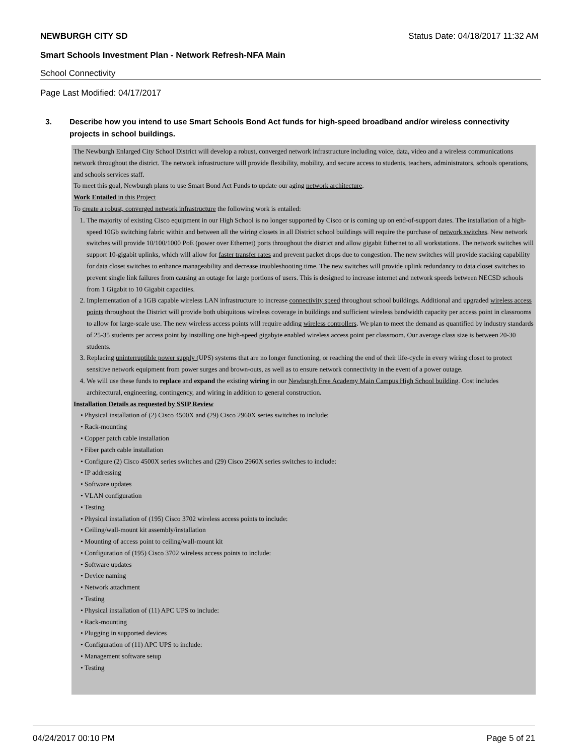NEWBURGH CITY SD Status Date: 04/18/2017 11:32 AM
Smart Schools Investment Plan - Network Refresh-NFA Main
School Connectivity
Page Last Modified: 04/17/2017
3. Describe how you intend to use Smart Schools Bond Act funds for high-speed broadband and/or wireless connectivity projects in school buildings.
The Newburgh Enlarged City School District will develop a robust, converged network infrastructure including voice, data, video and a wireless communications network throughout the district. The network infrastructure will provide flexibility, mobility, and secure access to students, teachers, administrators, schools operations, and schools services staff.
To meet this goal, Newburgh plans to use Smart Bond Act Funds to update our aging network architecture.
Work Entailed in this Project
To create a robust, converged network infrastructure the following work is entailed:
1. The majority of existing Cisco equipment in our High School is no longer supported by Cisco or is coming up on end-of-support dates. The installation of a high-speed 10Gb switching fabric within and between all the wiring closets in all District school buildings will require the purchase of network switches. New network switches will provide 10/100/1000 PoE (power over Ethernet) ports throughout the district and allow gigabit Ethernet to all workstations. The network switches will support 10-gigabit uplinks, which will allow for faster transfer rates and prevent packet drops due to congestion. The new switches will provide stacking capability for data closet switches to enhance manageability and decrease troubleshooting time. The new switches will provide uplink redundancy to data closet switches to prevent single link failures from causing an outage for large portions of users. This is designed to increase internet and network speeds between NECSD schools from 1 Gigabit to 10 Gigabit capacities.
2. Implementation of a 1GB capable wireless LAN infrastructure to increase connectivity speed throughout school buildings. Additional and upgraded wireless access points throughout the District will provide both ubiquitous wireless coverage in buildings and sufficient wireless bandwidth capacity per access point in classrooms to allow for large-scale use. The new wireless access points will require adding wireless controllers. We plan to meet the demand as quantified by industry standards of 25-35 students per access point by installing one high-speed gigabyte enabled wireless access point per classroom. Our average class size is between 20-30 students.
3. Replacing uninterruptible power supply (UPS) systems that are no longer functioning, or reaching the end of their life-cycle in every wiring closet to protect sensitive network equipment from power surges and brown-outs, as well as to ensure network connectivity in the event of a power outage.
4. We will use these funds to replace and expand the existing wiring in our Newburgh Free Academy Main Campus High School building. Cost includes architectural, engineering, contingency, and wiring in addition to general construction.
Installation Details as requested by SSIP Review
• Physical installation of (2) Cisco 4500X and (29) Cisco 2960X series switches to include:
• Rack-mounting
• Copper patch cable installation
• Fiber patch cable installation
• Configure (2) Cisco 4500X series switches and (29) Cisco 2960X series switches to include:
• IP addressing
• Software updates
• VLAN configuration
• Testing
• Physical installation of (195) Cisco 3702 wireless access points to include:
• Ceiling/wall-mount kit assembly/installation
• Mounting of access point to ceiling/wall-mount kit
• Configuration of (195) Cisco 3702 wireless access points to include:
• Software updates
• Device naming
• Network attachment
• Testing
• Physical installation of (11) APC UPS to include:
• Rack-mounting
• Plugging in supported devices
• Configuration of (11) APC UPS to include:
• Management software setup
• Testing
04/24/2017 00:10 PM Page 5 of 21